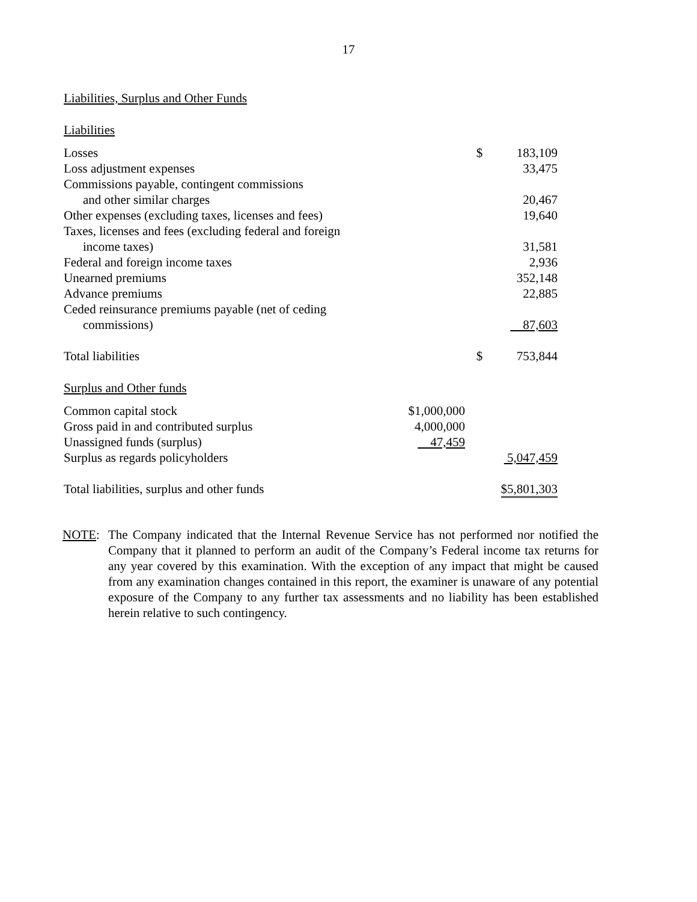17
Liabilities, Surplus and Other Funds
Liabilities
| Losses | | $ | 183,109 |
| Loss adjustment expenses | | | 33,475 |
| Commissions payable, contingent commissions and other similar charges | | | 20,467 |
| Other expenses (excluding taxes, licenses and fees) | | | 19,640 |
| Taxes, licenses and fees (excluding federal and foreign income taxes) | | | 31,581 |
| Federal and foreign income taxes | | | 2,936 |
| Unearned premiums | | | 352,148 |
| Advance premiums | | | 22,885 |
| Ceded reinsurance premiums payable (net of ceding commissions) | | | 87,603 |
| Total liabilities | | $ | 753,844 |
Surplus and Other funds
| Common capital stock | $1,000,000 | | |
| Gross paid in and contributed surplus | 4,000,000 | | |
| Unassigned funds (surplus) | 47,459 | | |
| Surplus as regards policyholders | | | 5,047,459 |
| Total liabilities, surplus and other funds | | | $5,801,303 |
NOTE: The Company indicated that the Internal Revenue Service has not performed nor notified the Company that it planned to perform an audit of the Company’s Federal income tax returns for any year covered by this examination. With the exception of any impact that might be caused from any examination changes contained in this report, the examiner is unaware of any potential exposure of the Company to any further tax assessments and no liability has been established herein relative to such contingency.